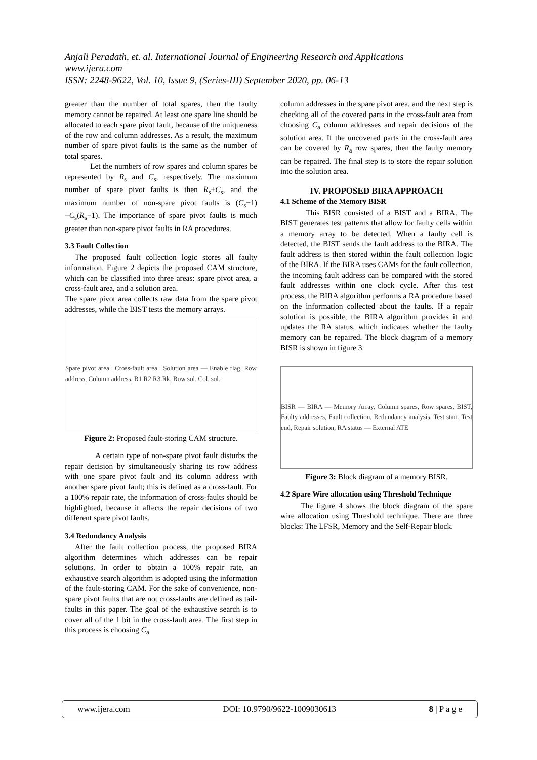Anjali Peradath, et. al. International Journal of Engineering Research and Applications
www.ijera.com
ISSN: 2248-9622, Vol. 10, Issue 9, (Series-III) September 2020, pp. 06-13
greater than the number of total spares, then the faulty memory cannot be repaired. At least one spare line should be allocated to each spare pivot fault, because of the uniqueness of the row and column addresses. As a result, the maximum number of spare pivot faults is the same as the number of total spares.
Let the numbers of row spares and column spares be represented by R<sub>s</sub> and C<sub>s</sub>, respectively. The maximum number of spare pivot faults is then R<sub>s</sub>+C<sub>s</sub>, and the maximum number of non-spare pivot faults is (C<sub>s</sub>−1) +C<sub>s</sub>(R<sub>s</sub>−1). The importance of spare pivot faults is much greater than non-spare pivot faults in RA procedures.
3.3 Fault Collection
The proposed fault collection logic stores all faulty information. Figure 2 depicts the proposed CAM structure, which can be classified into three areas: spare pivot area, a cross-fault area, and a solution area.
The spare pivot area collects raw data from the spare pivot addresses, while the BIST tests the memory arrays.
Spare pivot area | Cross-fault area | Solution area — Enable flag, Row address, Column address, R1 R2 R3 Rk, Row sol. Col. sol.
Figure 2: Proposed fault-storing CAM structure.
A certain type of non-spare pivot fault disturbs the repair decision by simultaneously sharing its row address with one spare pivot fault and its column address with another spare pivot fault; this is defined as a cross-fault. For a 100% repair rate, the information of cross-faults should be highlighted, because it affects the repair decisions of two different spare pivot faults.
3.4 Redundancy Analysis
After the fault collection process, the proposed BIRA algorithm determines which addresses can be repair solutions. In order to obtain a 100% repair rate, an exhaustive search algorithm is adopted using the information of the fault-storing CAM. For the sake of convenience, non-spare pivot faults that are not cross-faults are defined as tail-faults in this paper. The goal of the exhaustive search is to cover all of the 1 bit in the cross-fault area. The first step in this process is choosing C<sub>a</sub>
column addresses in the spare pivot area, and the next step is checking all of the covered parts in the cross-fault area from choosing C<sub>a</sub> column addresses and repair decisions of the solution area. If the uncovered parts in the cross-fault area can be covered by R<sub>a</sub> row spares, then the faulty memory can be repaired. The final step is to store the repair solution into the solution area.
IV. PROPOSED BIRA APPROACH
4.1 Scheme of the Memory BISR
This BISR consisted of a BIST and a BIRA. The BIST generates test patterns that allow for faulty cells within a memory array to be detected. When a faulty cell is detected, the BIST sends the fault address to the BIRA. The fault address is then stored within the fault collection logic of the BIRA. If the BIRA uses CAMs for the fault collection, the incoming fault address can be compared with the stored fault addresses within one clock cycle. After this test process, the BIRA algorithm performs a RA procedure based on the information collected about the faults. If a repair solution is possible, the BIRA algorithm provides it and updates the RA status, which indicates whether the faulty memory can be repaired. The block diagram of a memory BISR is shown in figure 3.
BISR — BIRA — Memory Array, Column spares, Row spares, BIST, Faulty addresses, Fault collection, Redundancy analysis, Test start, Test end, Repair solution, RA status — External ATE
Figure 3: Block diagram of a memory BISR.
4.2 Spare Wire allocation using Threshold Technique
The figure 4 shows the block diagram of the spare wire allocation using Threshold technique. There are three blocks: The LFSR, Memory and the Self-Repair block.
www.ijera.com DOI: 10.9790/9622-1009030613 8 | P a g e